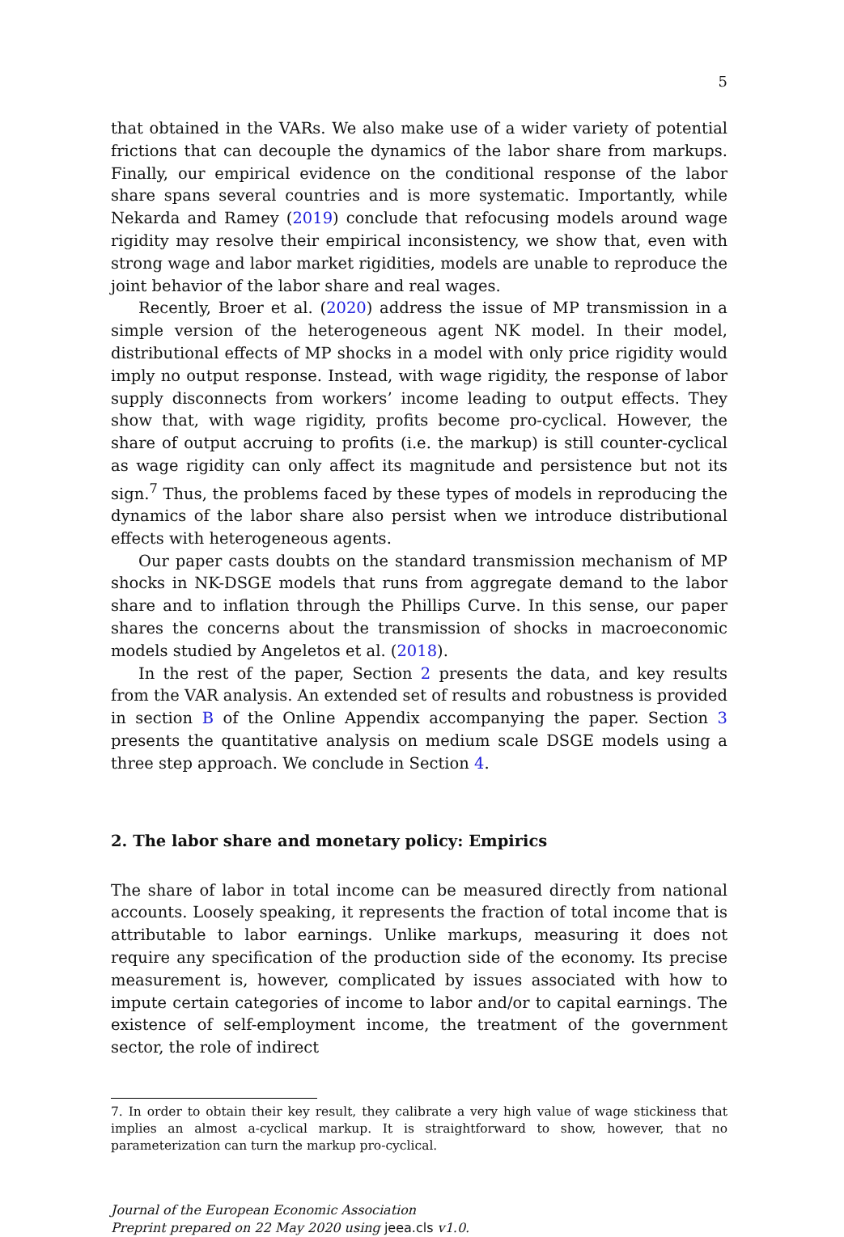5
that obtained in the VARs. We also make use of a wider variety of potential frictions that can decouple the dynamics of the labor share from markups. Finally, our empirical evidence on the conditional response of the labor share spans several countries and is more systematic. Importantly, while Nekarda and Ramey (2019) conclude that refocusing models around wage rigidity may resolve their empirical inconsistency, we show that, even with strong wage and labor market rigidities, models are unable to reproduce the joint behavior of the labor share and real wages.
Recently, Broer et al. (2020) address the issue of MP transmission in a simple version of the heterogeneous agent NK model. In their model, distributional effects of MP shocks in a model with only price rigidity would imply no output response. Instead, with wage rigidity, the response of labor supply disconnects from workers’ income leading to output effects. They show that, with wage rigidity, profits become pro-cyclical. However, the share of output accruing to profits (i.e. the markup) is still counter-cyclical as wage rigidity can only affect its magnitude and persistence but not its sign.<sup>7</sup> Thus, the problems faced by these types of models in reproducing the dynamics of the labor share also persist when we introduce distributional effects with heterogeneous agents.
Our paper casts doubts on the standard transmission mechanism of MP shocks in NK-DSGE models that runs from aggregate demand to the labor share and to inflation through the Phillips Curve. In this sense, our paper shares the concerns about the transmission of shocks in macroeconomic models studied by Angeletos et al. (2018).
In the rest of the paper, Section 2 presents the data, and key results from the VAR analysis. An extended set of results and robustness is provided in section B of the Online Appendix accompanying the paper. Section 3 presents the quantitative analysis on medium scale DSGE models using a three step approach. We conclude in Section 4.
2. The labor share and monetary policy: Empirics
The share of labor in total income can be measured directly from national accounts. Loosely speaking, it represents the fraction of total income that is attributable to labor earnings. Unlike markups, measuring it does not require any specification of the production side of the economy. Its precise measurement is, however, complicated by issues associated with how to impute certain categories of income to labor and/or to capital earnings. The existence of self-employment income, the treatment of the government sector, the role of indirect
7. In order to obtain their key result, they calibrate a very high value of wage stickiness that implies an almost a-cyclical markup. It is straightforward to show, however, that no parameterization can turn the markup pro-cyclical.
Journal of the European Economic Association
Preprint prepared on 22 May 2020 using jeea.cls v1.0.